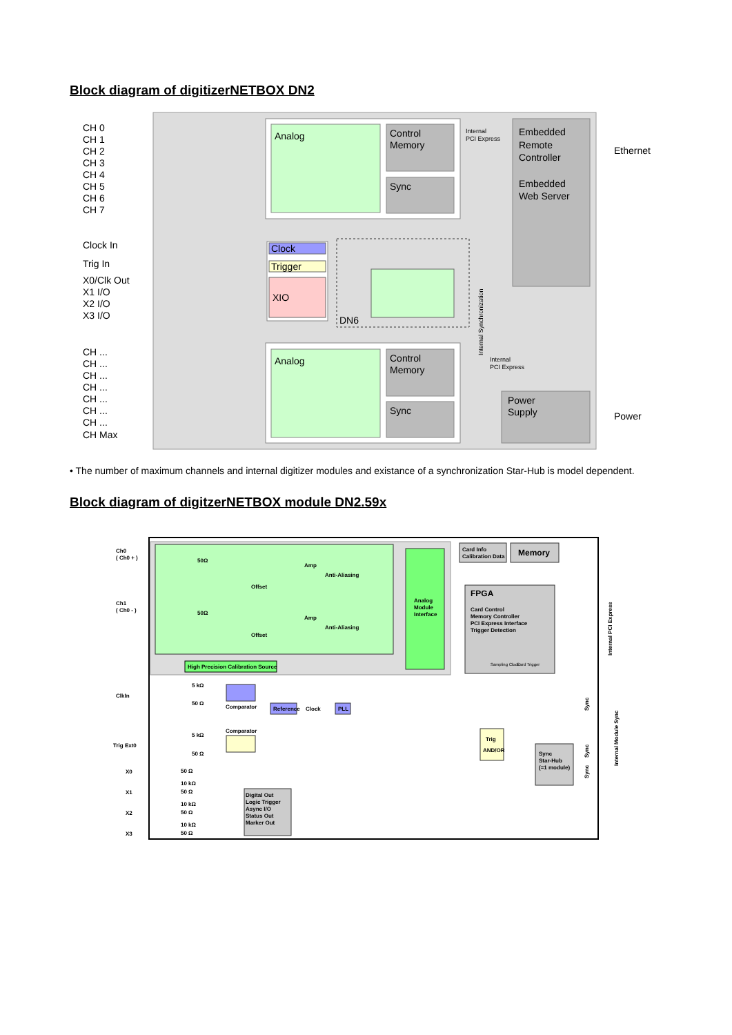Block diagram of digitizerNETBOX DN2
CH 0
CH 1
CH 2
CH 3
CH 4
CH 5
CH 6
CH 7
Clock In
Trig In
X0/Clk Out
X1 I/O
X2 I/O
X3 I/O
CH ...
CH ...
CH ...
CH ...
CH ...
CH ...
CH ...
CH Max
Analog
Control
Memory
Sync
Internal
PCI Express
Embedded
Remote
Controller
Embedded
Web Server
Ethernet
Clock
Trigger
XIO
DN6
Internal Synchronization
Analog
Control
Memory
Sync
Internal
PCI Express
Power
Supply
Power
• The number of maximum channels and internal digitizer modules and existance of a synchronization Star-Hub is model dependent.
Block diagram of digitzerNETBOX module DN2.59x
Ch0
( Ch0 + )
Ch1
( Ch0 - )
50Ω
50Ω
Amp
Amp
Anti-Aliasing
Anti-Aliasing
Offset
Offset
Analog
Module
Interface
High Precision Calibration Source
Card Info
Calibration Data
Memory
FPGA
Card Control
Memory Controller
PCI Express Interface
Trigger Detection
Sampling Clock
Card Trigger
Internal PCI Express
ClkIn
5 kΩ
50 Ω
Comparator
Reference
Clock
PLL
Trig Ext0
5 kΩ
50 Ω
Comparator
Trig
AND/OR
Sync
Star-Hub
(=1 module)
Sync
Sync
Sync
Internal Module Sync
X0
X1
X2
X3
50 Ω
10 kΩ
50 Ω
10 kΩ
50 Ω
10 kΩ
50 Ω
Digital Out
Logic Trigger
Async I/O
Status Out
Marker Out